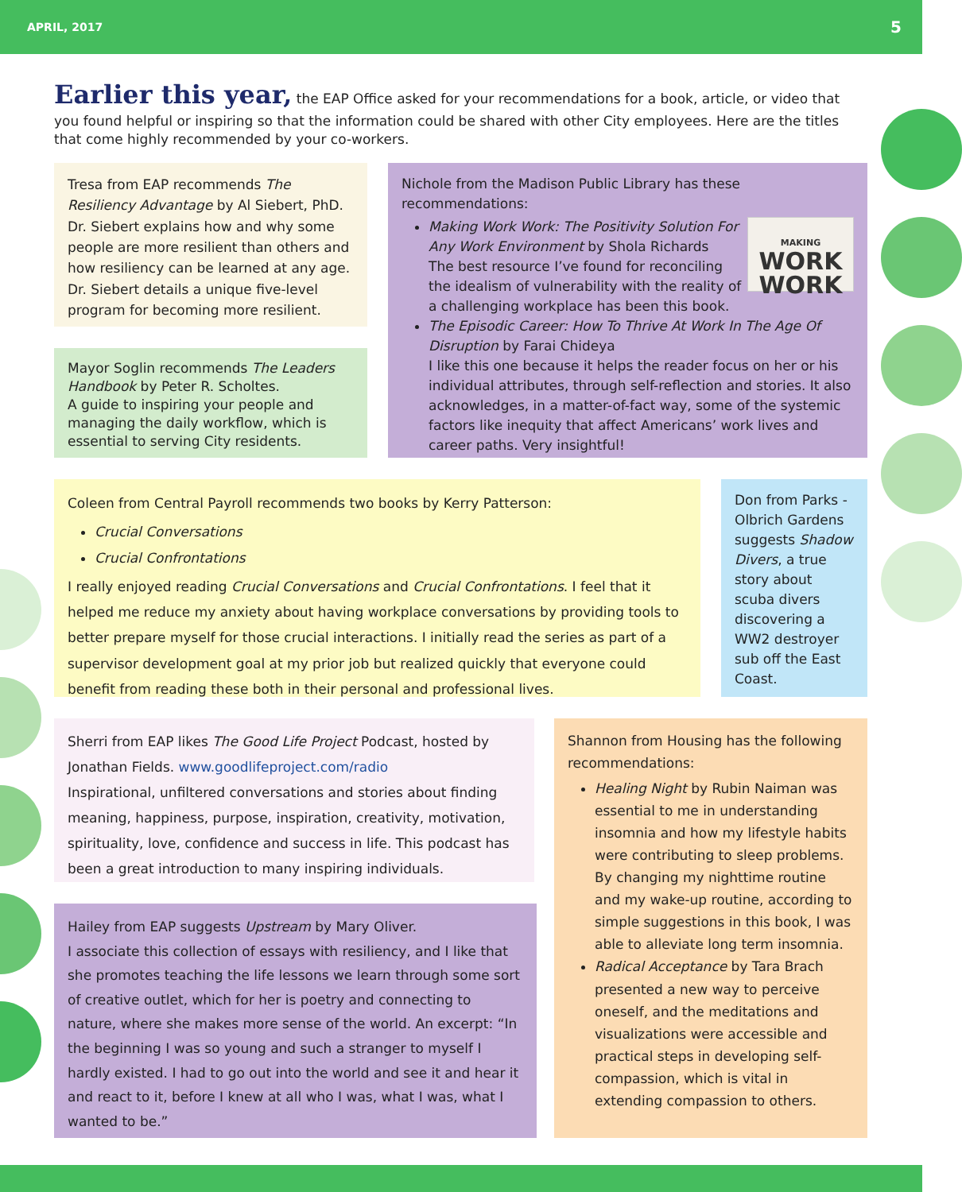APRIL, 2017 5
Earlier this year, the EAP Office asked for your recommendations for a book, article, or video that you found helpful or inspiring so that the information could be shared with other City employees. Here are the titles that come highly recommended by your co-workers.
Tresa from EAP recommends The Resiliency Advantage by Al Siebert, PhD. Dr. Siebert explains how and why some people are more resilient than others and how resiliency can be learned at any age. Dr. Siebert details a unique five-level program for becoming more resilient.
Mayor Soglin recommends The Leaders Handbook by Peter R. Scholtes.
A guide to inspiring your people and managing the daily workflow, which is essential to serving City residents.
Nichole from the Madison Public Library has these recommendations:
MAKING
WORK
WORK
Making Work Work: The Positivity Solution For Any Work Environment by Shola Richards
The best resource I’ve found for reconciling the idealism of vulnerability with the reality of a challenging workplace has been this book.
The Episodic Career: How To Thrive At Work In The Age Of Disruption by Farai Chideya
I like this one because it helps the reader focus on her or his individual attributes, through self-reflection and stories. It also acknowledges, in a matter-of-fact way, some of the systemic factors like inequity that affect Americans’ work lives and career paths. Very insightful!
Coleen from Central Payroll recommends two books by Kerry Patterson:
Crucial Conversations
Crucial Confrontations
I really enjoyed reading Crucial Conversations and Crucial Confrontations. I feel that it helped me reduce my anxiety about having workplace conversations by providing tools to better prepare myself for those crucial interactions. I initially read the series as part of a supervisor development goal at my prior job but realized quickly that everyone could benefit from reading these both in their personal and professional lives.
Don from Parks - Olbrich Gardens suggests Shadow Divers, a true story about scuba divers discovering a WW2 destroyer sub off the East Coast.
Sherri from EAP likes The Good Life Project Podcast, hosted by Jonathan Fields. www.goodlifeproject.com/radio
Inspirational, unfiltered conversations and stories about finding meaning, happiness, purpose, inspiration, creativity, motivation, spirituality, love, confidence and success in life. This podcast has been a great introduction to many inspiring individuals.
Hailey from EAP suggests Upstream by Mary Oliver.
I associate this collection of essays with resiliency, and I like that she promotes teaching the life lessons we learn through some sort of creative outlet, which for her is poetry and connecting to nature, where she makes more sense of the world. An excerpt: “In the beginning I was so young and such a stranger to myself I hardly existed. I had to go out into the world and see it and hear it and react to it, before I knew at all who I was, what I was, what I wanted to be.”
Shannon from Housing has the following recommendations:
Healing Night by Rubin Naiman was essential to me in understanding insomnia and how my lifestyle habits were contributing to sleep problems. By changing my nighttime routine and my wake-up routine, according to simple suggestions in this book, I was able to alleviate long term insomnia.
Radical Acceptance by Tara Brach presented a new way to perceive oneself, and the meditations and visualizations were accessible and practical steps in developing self-compassion, which is vital in extending compassion to others.